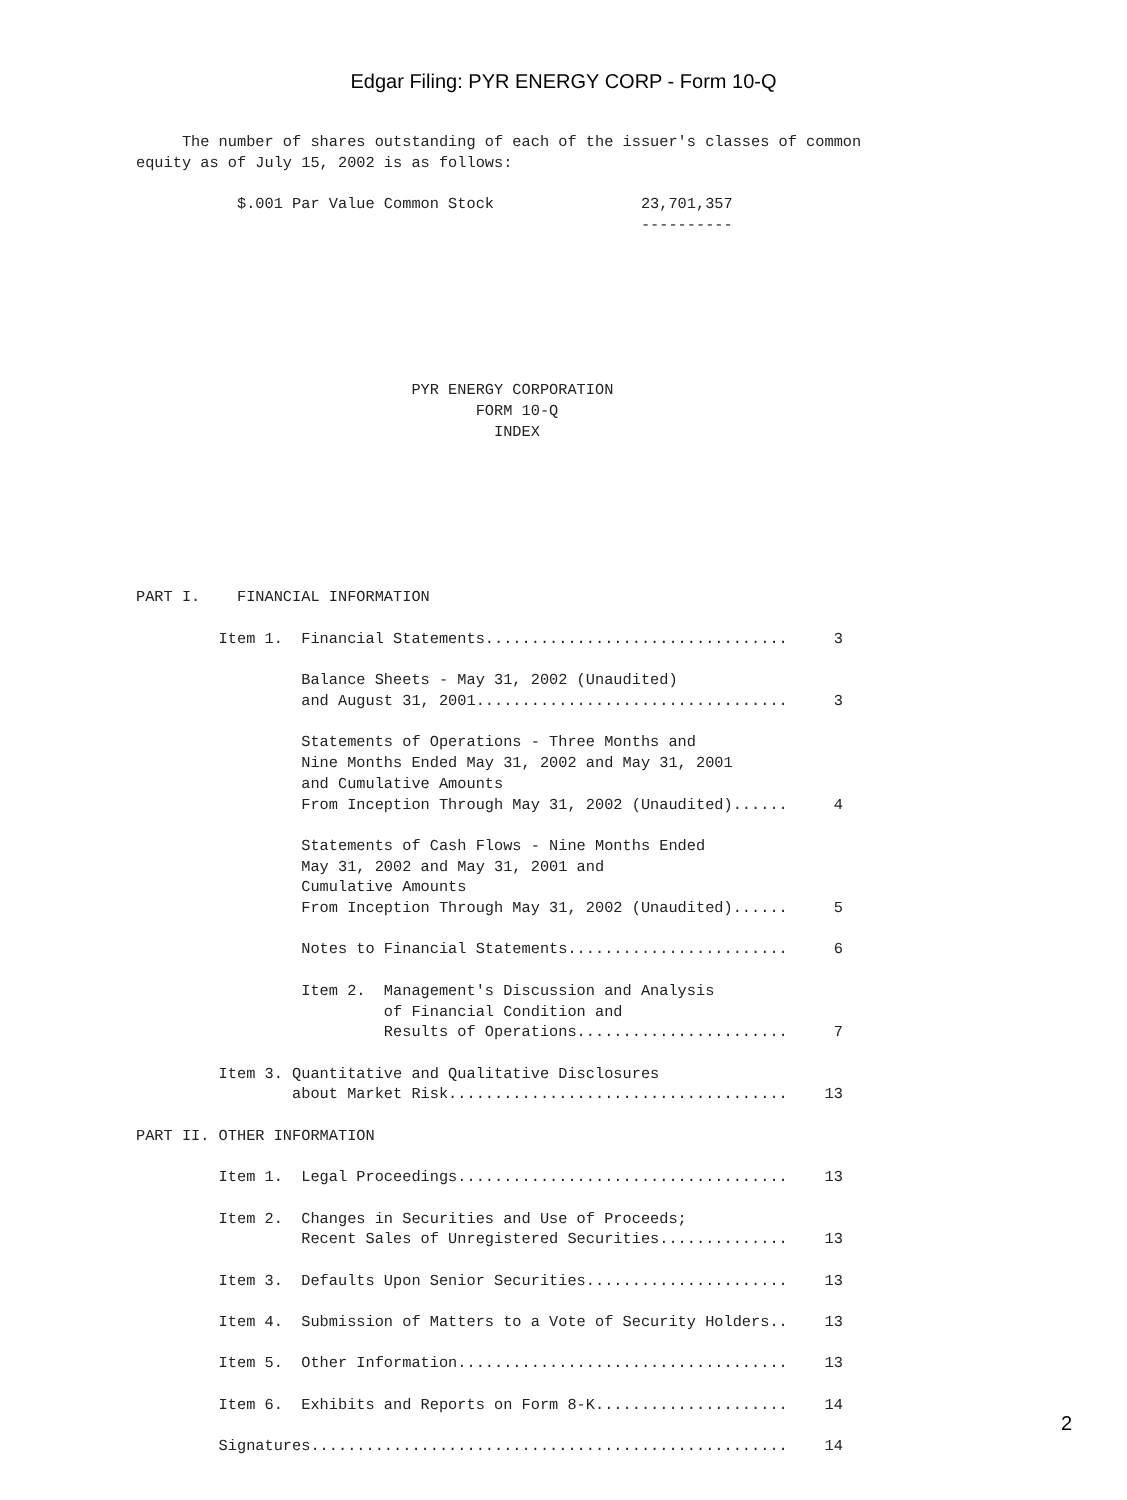Edgar Filing: PYR ENERGY CORP - Form 10-Q
     The number of shares outstanding of each of the issuer's classes of common
equity as of July 15, 2002 is as follows:

           $.001 Par Value Common Stock                23,701,357
                                                       ----------







                              PYR ENERGY CORPORATION
                                     FORM 10-Q
                                       INDEX







PART I.    FINANCIAL INFORMATION

         Item 1.  Financial Statements.................................     3

                  Balance Sheets - May 31, 2002 (Unaudited)
                  and August 31, 2001..................................     3

                  Statements of Operations - Three Months and
                  Nine Months Ended May 31, 2002 and May 31, 2001
                  and Cumulative Amounts
                  From Inception Through May 31, 2002 (Unaudited)......     4

                  Statements of Cash Flows - Nine Months Ended
                  May 31, 2002 and May 31, 2001 and
                  Cumulative Amounts
                  From Inception Through May 31, 2002 (Unaudited)......     5

                  Notes to Financial Statements........................     6

                  Item 2.  Management's Discussion and Analysis
                           of Financial Condition and
                           Results of Operations.......................     7

         Item 3. Quantitative and Qualitative Disclosures
                 about Market Risk.....................................    13

PART II. OTHER INFORMATION

         Item 1.  Legal Proceedings....................................    13

         Item 2.  Changes in Securities and Use of Proceeds;
                  Recent Sales of Unregistered Securities..............    13

         Item 3.  Defaults Upon Senior Securities......................    13

         Item 4.  Submission of Matters to a Vote of Security Holders..    13

         Item 5.  Other Information....................................    13

         Item 6.  Exhibits and Reports on Form 8-K.....................    14

         Signatures....................................................    14
2